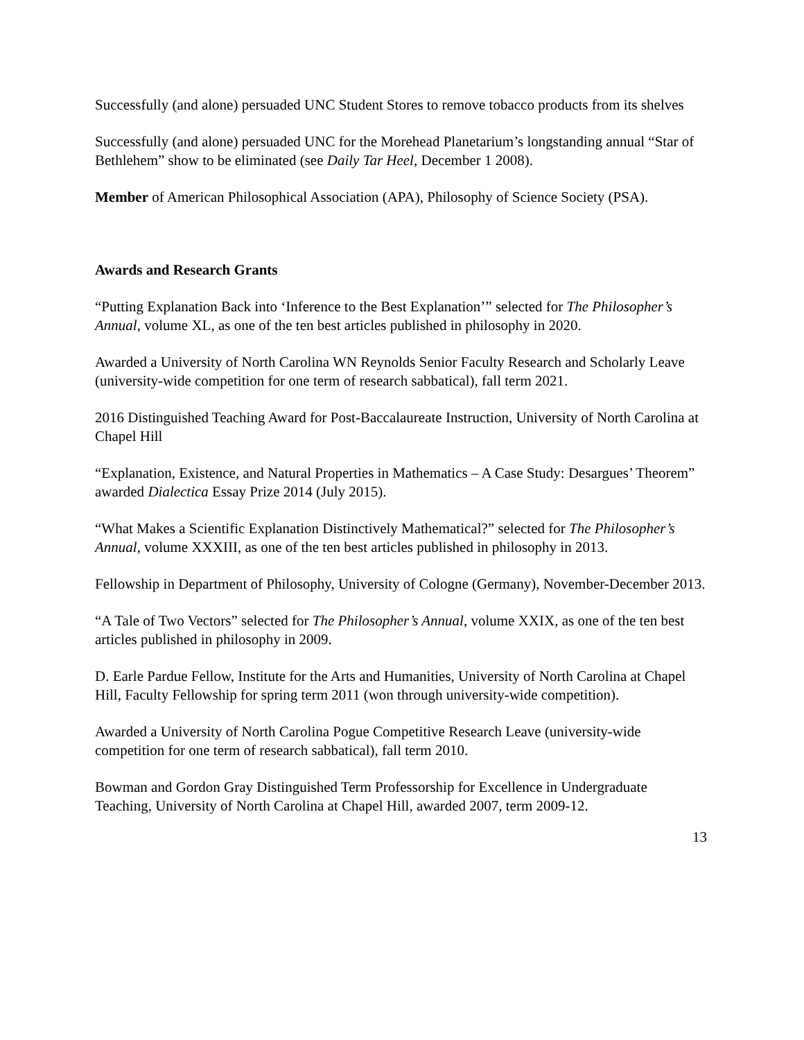Successfully (and alone) persuaded UNC Student Stores to remove tobacco products from its shelves
Successfully (and alone) persuaded UNC for the Morehead Planetarium’s longstanding annual “Star of Bethlehem” show to be eliminated (see Daily Tar Heel, December 1 2008).
Member of American Philosophical Association (APA), Philosophy of Science Society (PSA).
Awards and Research Grants
“Putting Explanation Back into ‘Inference to the Best Explanation’” selected for The Philosopher’s Annual, volume XL, as one of the ten best articles published in philosophy in 2020.
Awarded a University of North Carolina WN Reynolds Senior Faculty Research and Scholarly Leave (university-wide competition for one term of research sabbatical), fall term 2021.
2016 Distinguished Teaching Award for Post-Baccalaureate Instruction, University of North Carolina at Chapel Hill
“Explanation, Existence, and Natural Properties in Mathematics – A Case Study: Desargues’ Theorem” awarded Dialectica Essay Prize 2014 (July 2015).
“What Makes a Scientific Explanation Distinctively Mathematical?” selected for The Philosopher’s Annual, volume XXXIII, as one of the ten best articles published in philosophy in 2013.
Fellowship in Department of Philosophy, University of Cologne (Germany), November-December 2013.
“A Tale of Two Vectors” selected for The Philosopher’s Annual, volume XXIX, as one of the ten best articles published in philosophy in 2009.
D. Earle Pardue Fellow, Institute for the Arts and Humanities, University of North Carolina at Chapel Hill, Faculty Fellowship for spring term 2011 (won through university-wide competition).
Awarded a University of North Carolina Pogue Competitive Research Leave (university-wide competition for one term of research sabbatical), fall term 2010.
Bowman and Gordon Gray Distinguished Term Professorship for Excellence in Undergraduate Teaching, University of North Carolina at Chapel Hill, awarded 2007, term 2009-12.
13